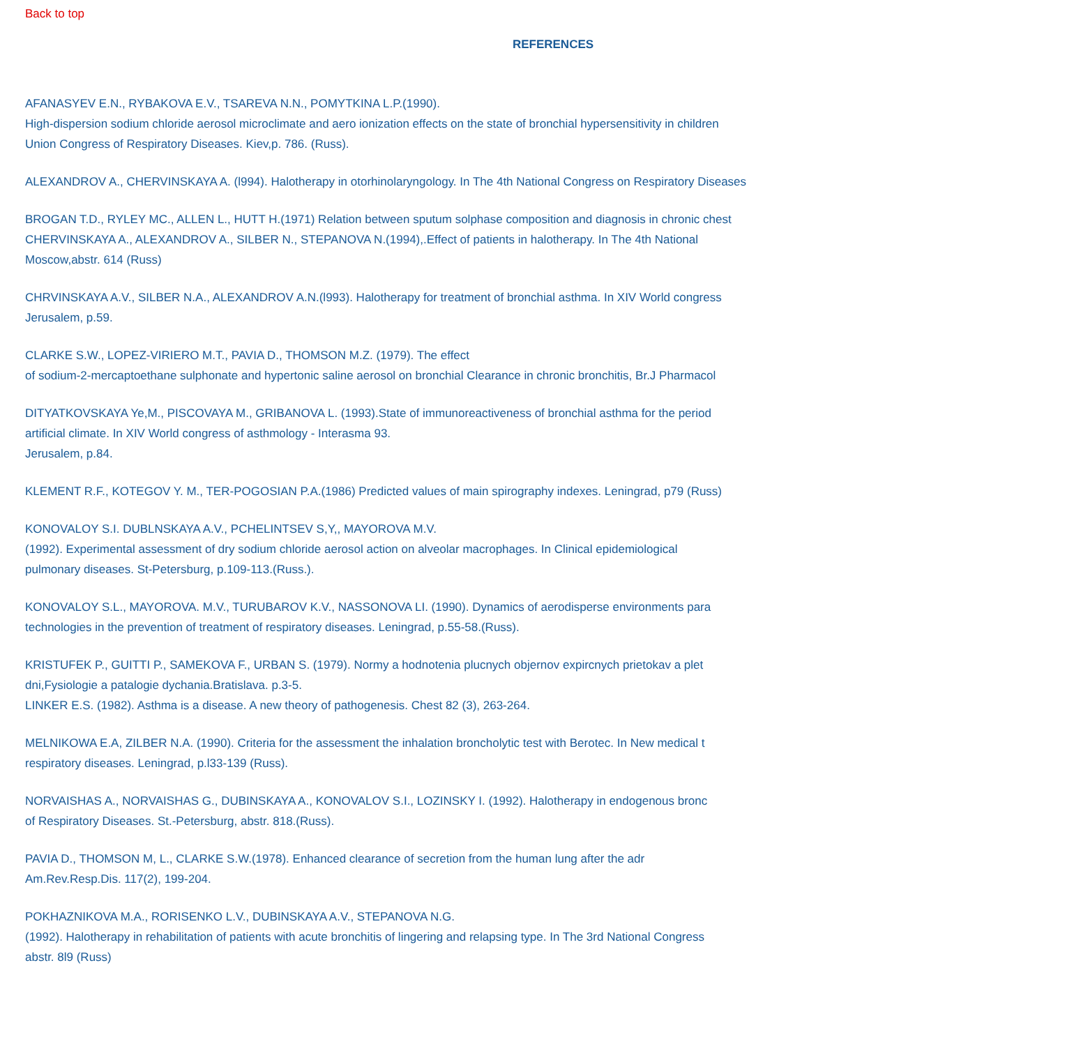Back to top
REFERENCES
AFANASYEV E.N., RYBAKOVA E.V., TSAREVA N.N., POMYTKINA L.P.(1990).
High-dispersion sodium chloride aerosol microclimate and aero ionization effects on the state of bronchial hypersensitivity in children
Union Congress of Respiratory Diseases. Kiev,p. 786. (Russ).
ALEXANDROV A., CHERVINSKAYA A. (l994). Halotherapy in otorhinolaryngology. In The 4th National Congress on Respiratory Diseases
BROGAN T.D., RYLEY MC., ALLEN L., HUTT H.(1971) Relation between sputum solphase composition and diagnosis in chronic chest
CHERVINSKAYA A., ALEXANDROV A., SILBER N., STEPANOVA N.(1994),.Effect of patients in halotherapy. In The 4th National
Moscow,abstr. 614 (Russ)
CHRVINSKAYA A.V., SILBER N.A., ALEXANDROV A.N.(l993). Halotherapy for treatment of bronchial asthma. In XIV World congress
Jerusalem, p.59.
CLARKE S.W., LOPEZ-VIRIERO M.T., PAVIA D., THOMSON M.Z. (1979). The effect
of sodium-2-mercaptoethane sulphonate and hypertonic saline aerosol on bronchial Clearance in chronic bronchitis, Br.J Pharmacol
DITYATKOVSKAYA Ye,M., PISCOVAYA M., GRIBANOVA L. (1993).State of immunoreactiveness of bronchial asthma for the period
artificial climate. In XIV World congress of asthmology - Interasma 93.
Jerusalem, p.84.
KLEMENT R.F., KOTEGOV Y. M., TER-POGOSIAN P.A.(1986) Predicted values of main spirography indexes. Leningrad, p79 (Russ)
KONOVALOY S.I. DUBLNSKAYA A.V., PCHELINTSEV S,Y,, MAYOROVA M.V.
(1992). Experimental assessment of dry sodium chloride aerosol action on alveolar macrophages. In Clinical epidemiological
pulmonary diseases. St-Petersburg, p.109-113.(Russ.).
KONOVALOY S.L., MAYOROVA. M.V., TURUBAROV K.V., NASSONOVA LI. (1990). Dynamics of aerodisperse environments para
technologies in the prevention of treatment of respiratory diseases. Leningrad, p.55-58.(Russ).
KRISTUFEK P., GUITTI P., SAMEKOVA F., URBAN S. (1979). Normy a hodnotenia plucnych objernov expircnych prietokav a plet
dni,Fysiologie a patalogie dychania.Bratislava. p.3-5.
LINKER E.S. (1982). Asthma is a disease. A new theory of pathogenesis. Chest 82 (3), 263-264.
MELNIKOWA E.A, ZILBER N.A. (1990). Criteria for the assessment the inhalation broncholytic test with Berotec. In New medical t
respiratory diseases. Leningrad, p.l33-139 (Russ).
NORVAISHAS A., NORVAISHAS G., DUBINSKAYA A., KONOVALOV S.I., LOZINSKY I. (1992). Halotherapy in endogenous bronc
of Respiratory Diseases. St.-Petersburg, abstr. 818.(Russ).
PAVIA D., THOMSON M, L., CLARKE S.W.(1978). Enhanced clearance of secretion from the human lung after the adr
Am.Rev.Resp.Dis. 117(2), 199-204.
POKHAZNIKOVA M.A., RORISENKO L.V., DUBINSKAYA A.V., STEPANOVA N.G.
(1992). Halotherapy in rehabilitation of patients with acute bronchitis of lingering and relapsing type. In The 3rd National Congress
abstr. 8l9 (Russ)